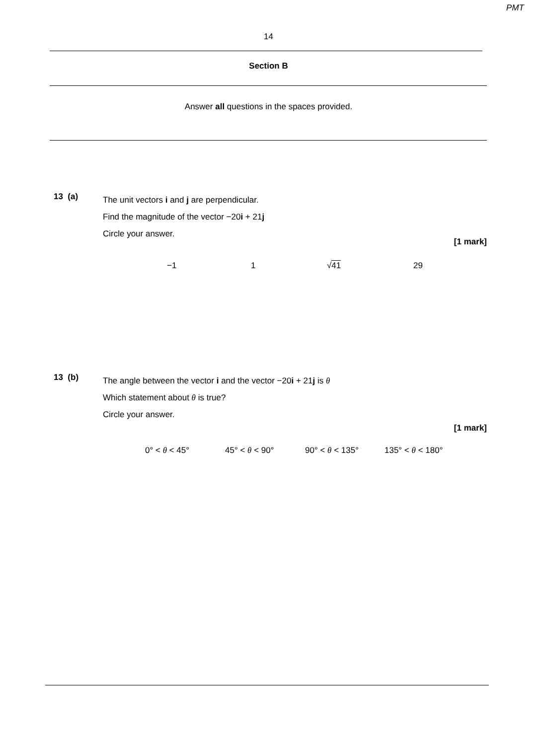PMT
14
Section B
Answer all questions in the spaces provided.
13 (a)
The unit vectors i and j are perpendicular.
Find the magnitude of the vector −20i + 21j
Circle your answer.
[1 mark]
−1 1 √41 29
13 (b)
The angle between the vector i and the vector −20i + 21j is θ
Which statement about θ is true?
Circle your answer.
[1 mark]
0° < θ < 45° 45° < θ < 90° 90° < θ < 135° 135° < θ < 180°